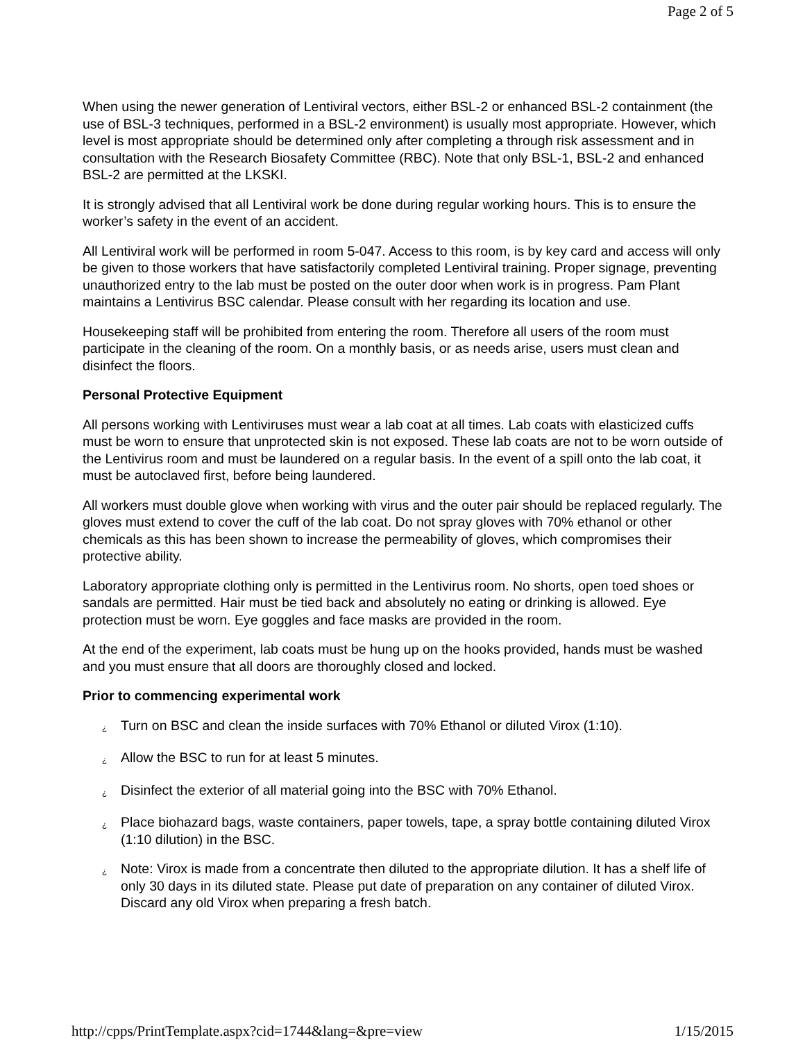Page 2 of 5
When using the newer generation of Lentiviral vectors, either BSL-2 or enhanced BSL-2 containment (the use of BSL-3 techniques, performed in a BSL-2 environment) is usually most appropriate. However, which level is most appropriate should be determined only after completing a through risk assessment and in consultation with the Research Biosafety Committee (RBC). Note that only BSL-1, BSL-2 and enhanced BSL-2 are permitted at the LKSKI.
It is strongly advised that all Lentiviral work be done during regular working hours. This is to ensure the worker’s safety in the event of an accident.
All Lentiviral work will be performed in room 5-047. Access to this room, is by key card and access will only be given to those workers that have satisfactorily completed Lentiviral training. Proper signage, preventing unauthorized entry to the lab must be posted on the outer door when work is in progress. Pam Plant maintains a Lentivirus BSC calendar. Please consult with her regarding its location and use.
Housekeeping staff will be prohibited from entering the room. Therefore all users of the room must participate in the cleaning of the room. On a monthly basis, or as needs arise, users must clean and disinfect the floors.
Personal Protective Equipment
All persons working with Lentiviruses must wear a lab coat at all times. Lab coats with elasticized cuffs must be worn to ensure that unprotected skin is not exposed. These lab coats are not to be worn outside of the Lentivirus room and must be laundered on a regular basis. In the event of a spill onto the lab coat, it must be autoclaved first, before being laundered.
All workers must double glove when working with virus and the outer pair should be replaced regularly. The gloves must extend to cover the cuff of the lab coat. Do not spray gloves with 70% ethanol or other chemicals as this has been shown to increase the permeability of gloves, which compromises their protective ability.
Laboratory appropriate clothing only is permitted in the Lentivirus room. No shorts, open toed shoes or sandals are permitted. Hair must be tied back and absolutely no eating or drinking is allowed. Eye protection must be worn. Eye goggles and face masks are provided in the room.
At the end of the experiment, lab coats must be hung up on the hooks provided, hands must be washed and you must ensure that all doors are thoroughly closed and locked.
Prior to commencing experimental work
¿ Turn on BSC and clean the inside surfaces with 70% Ethanol or diluted Virox (1:10).
¿ Allow the BSC to run for at least 5 minutes.
¿ Disinfect the exterior of all material going into the BSC with 70% Ethanol.
¿ Place biohazard bags, waste containers, paper towels, tape, a spray bottle containing diluted Virox (1:10 dilution) in the BSC.
¿ Note: Virox is made from a concentrate then diluted to the appropriate dilution. It has a shelf life of only 30 days in its diluted state. Please put date of preparation on any container of diluted Virox. Discard any old Virox when preparing a fresh batch.
http://cpps/PrintTemplate.aspx?cid=1744&lang=&pre=view 1/15/2015